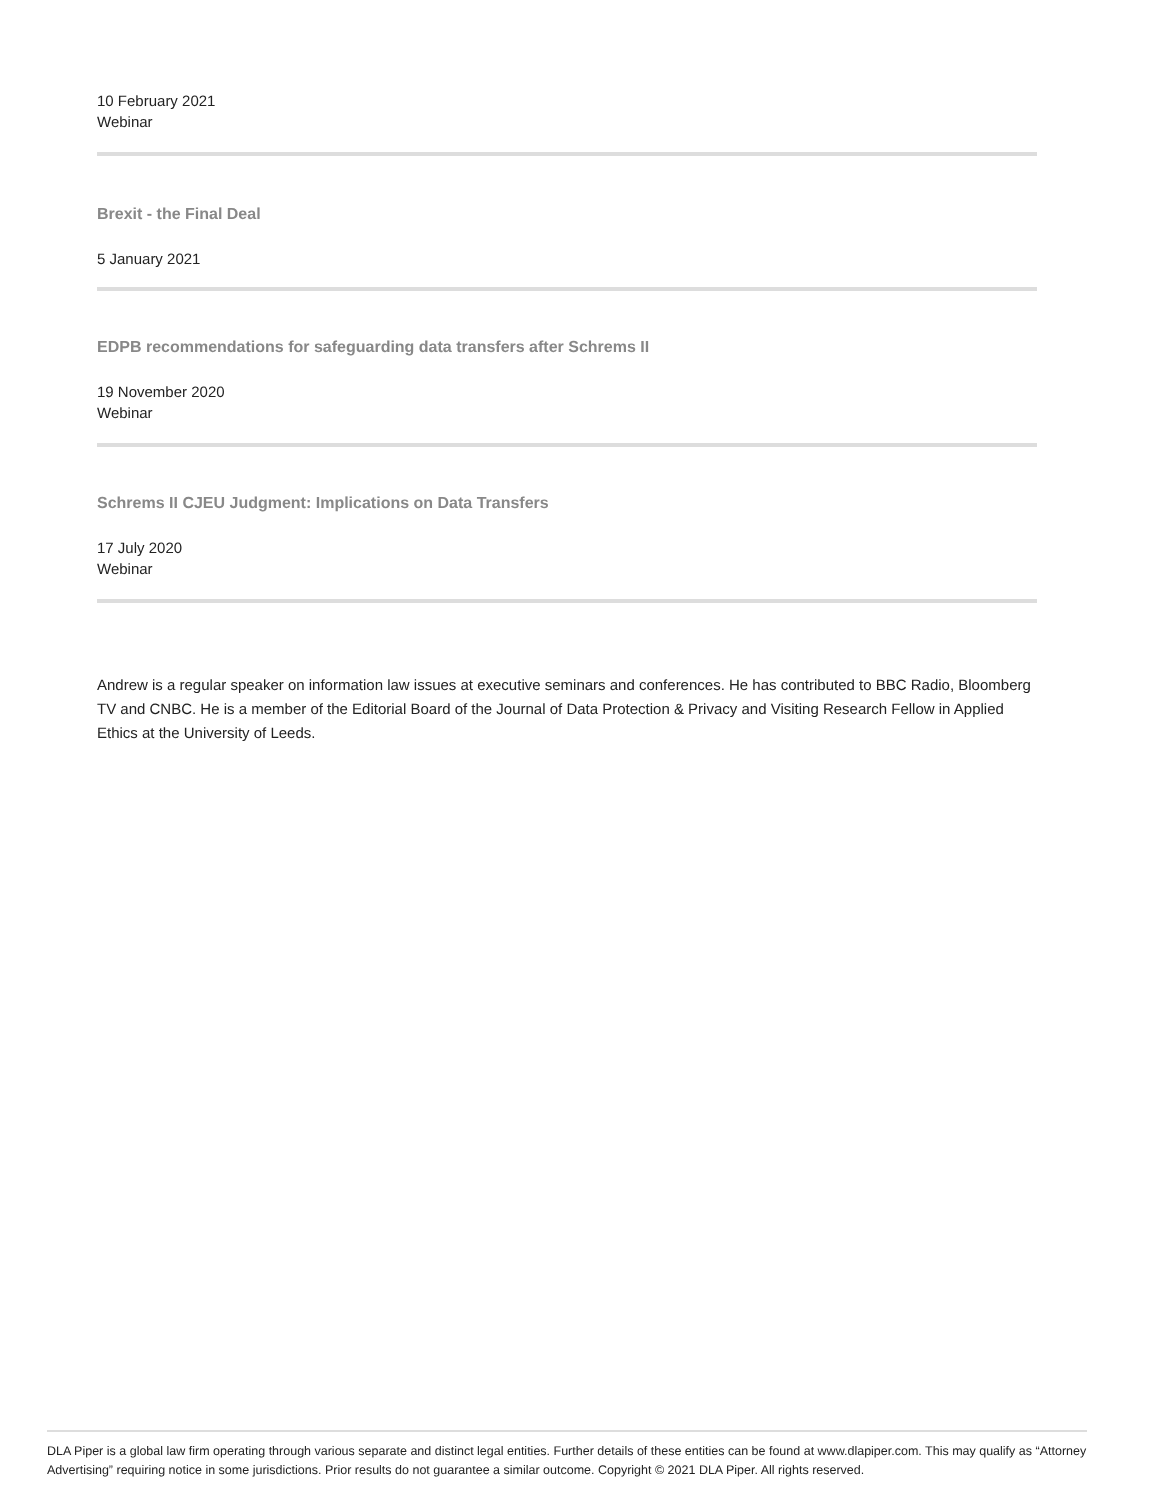10 February 2021
Webinar
Brexit - the Final Deal
5 January 2021
EDPB recommendations for safeguarding data transfers after Schrems II
19 November 2020
Webinar
Schrems II CJEU Judgment: Implications on Data Transfers
17 July 2020
Webinar
Andrew is a regular speaker on information law issues at executive seminars and conferences. He has contributed to BBC Radio, Bloomberg TV and CNBC. He is a member of the Editorial Board of the Journal of Data Protection & Privacy and Visiting Research Fellow in Applied Ethics at the University of Leeds.
DLA Piper is a global law firm operating through various separate and distinct legal entities. Further details of these entities can be found at www.dlapiper.com. This may qualify as “Attorney Advertising” requiring notice in some jurisdictions. Prior results do not guarantee a similar outcome. Copyright © 2021 DLA Piper. All rights reserved.